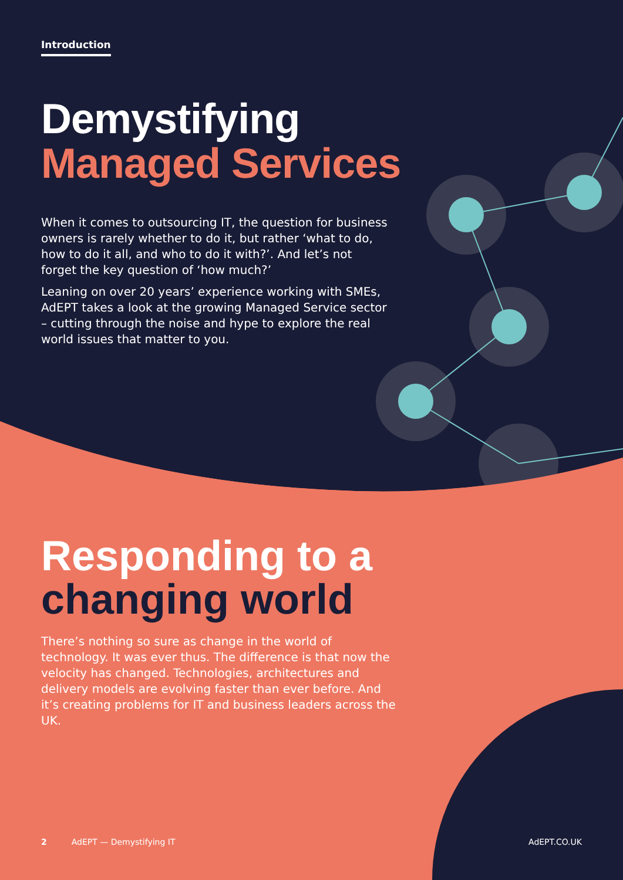Introduction
Demystifying
Managed Services
When it comes to outsourcing IT, the question for business owners is rarely whether to do it, but rather ‘what to do, how to do it all, and who to do it with?’. And let’s not forget the key question of ‘how much?’
Leaning on over 20 years’ experience working with SMEs, AdEPT takes a look at the growing Managed Service sector – cutting through the noise and hype to explore the real world issues that matter to you.
Responding to a
changing world
There’s nothing so sure as change in the world of technology. It was ever thus. The difference is that now the velocity has changed. Technologies, architectures and delivery models are evolving faster than ever before. And it’s creating problems for IT and business leaders across the UK.
2 AdEPT — Demystifying IT AdEPT.CO.UK